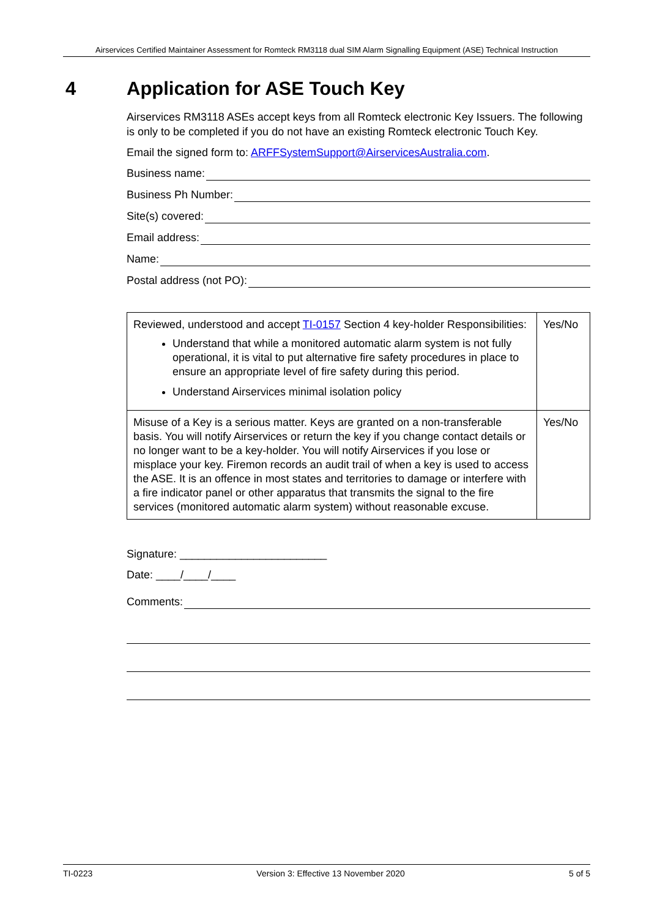Airservices Certified Maintainer Assessment for Romteck RM3118 dual SIM Alarm Signalling Equipment (ASE) Technical Instruction
4 Application for ASE Touch Key
Airservices RM3118 ASEs accept keys from all Romteck electronic Key Issuers. The following is only to be completed if you do not have an existing Romteck electronic Touch Key.
Email the signed form to: ARFFSystemSupport@AirservicesAustralia.com.
Business name:
Business Ph Number:
Site(s) covered:
Email address:
Name:
Postal address (not PO):
| Reviewed, understood and accept TI-0157 Section 4 key-holder Responsibilities: Understand that while a monitored automatic alarm system is not fully operational, it is vital to put alternative fire safety procedures in place to ensure an appropriate level of fire safety during this period. Understand Airservices minimal isolation policy | Yes/No |
| Misuse of a Key is a serious matter. Keys are granted on a non-transferable basis. You will notify Airservices or return the key if you change contact details or no longer want to be a key-holder. You will notify Airservices if you lose or misplace your key. Firemon records an audit trail of when a key is used to access the ASE. It is an offence in most states and territories to damage or interfere with a fire indicator panel or other apparatus that transmits the signal to the fire services (monitored automatic alarm system) without reasonable excuse. | Yes/No |
Signature: ________________________
Date: ____/____/____
Comments:
TI-0223 Version 3: Effective 13 November 2020 5 of 5